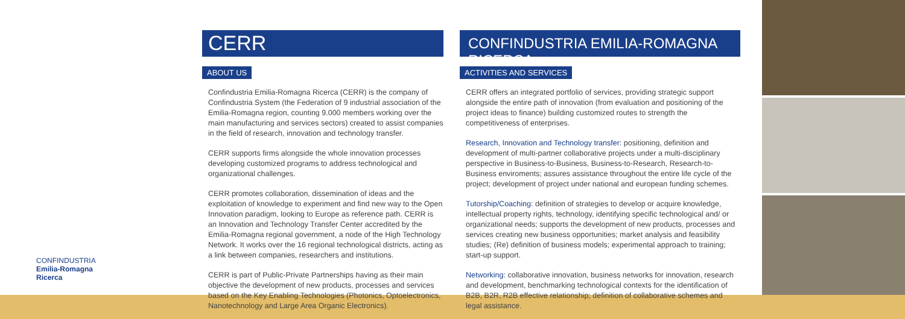CONFINDUSTRIA
Emilia-Romagna Ricerca
CERR
ABOUT US
Confindustria Emilia-Romagna Ricerca (CERR) is the company of Confindustria System (the Federation of 9 industrial association of the Emilia-Romagna region, counting 9.000 members working over the main manufacturing and services sectors) created to assist companies in the field of research, innovation and technology transfer.
CERR supports firms alongside the whole innovation processes developing customized programs to address technological and organizational challenges.
CERR promotes collaboration, dissemination of ideas and the exploitation of knowledge to experiment and find new way to the Open Innovation paradigm, looking to Europe as reference path. CERR is an Innovation and Technology Transfer Center accredited by the Emilia-Romagna regional government, a node of the High Technology Network. It works over the 16 regional technological districts, acting as a link between companies, researchers and institutions.
CERR is part of Public-Private Partnerships having as their main objective the development of new products, processes and services based on the Key Enabling Technologies (Photonics, Optoelectronics, Nanotechnology and Large Area Organic Electronics).
CONFINDUSTRIA EMILIA-ROMAGNA RICERCA
ACTIVITIES AND SERVICES
CERR offers an integrated portfolio of services, providing strategic support alongside the entire path of innovation (from evaluation and positioning of the project ideas to finance) building customized routes to strength the competitiveness of enterprises.
Research, Innovation and Technology transfer: positioning, definition and development of multi-partner collaborative projects under a multi-disciplinary perspective in Business-to-Business, Business-to-Research, Research-to-Business enviroments; assures assistance throughout the entire life cycle of the project; development of project under national and european funding schemes.
Tutorship/Coaching: definition of strategies to develop or acquire knowledge, intellectual property rights, technology, identifying specific technological and/ or organizational needs; supports the development of new products, processes and services creating new business opportunities; market analysis and feasibility studies; (Re) definition of business models; experimental approach to training; start-up support.
Networking: collaborative innovation, business networks for innovation, research and development, benchmarking technological contexts for the identification of B2B, B2R, R2B effective relationship; definition of collaborative schemes and legal assistance.